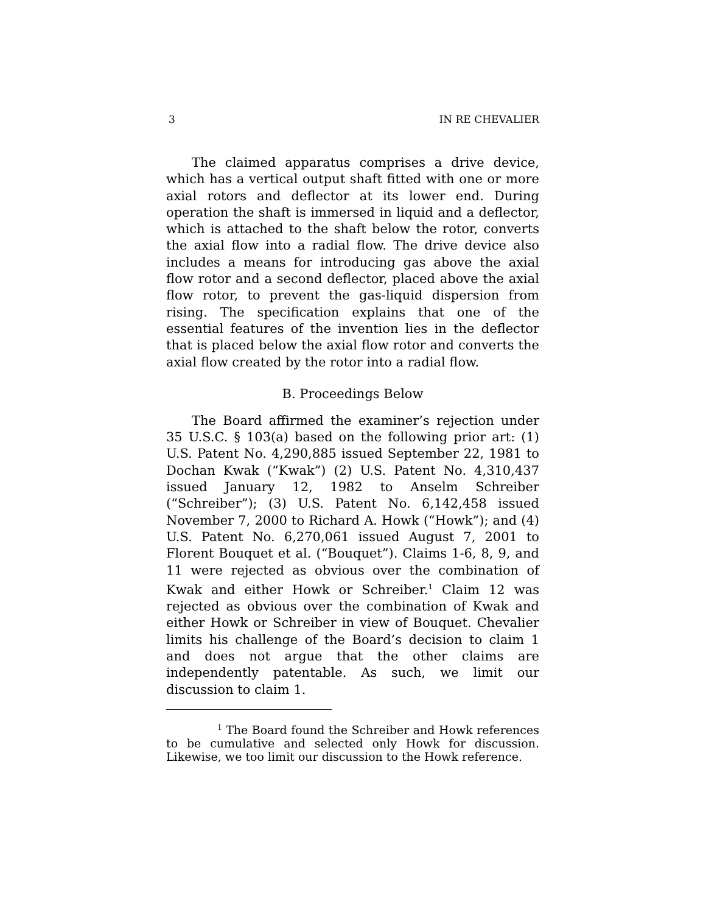3 IN RE CHEVALIER
The claimed apparatus comprises a drive device, which has a vertical output shaft fitted with one or more axial rotors and deflector at its lower end. During operation the shaft is immersed in liquid and a deflector, which is attached to the shaft below the rotor, converts the axial flow into a radial flow. The drive device also includes a means for introducing gas above the axial flow rotor and a second deflector, placed above the axial flow rotor, to prevent the gas-liquid dispersion from rising. The specification explains that one of the essential features of the invention lies in the deflector that is placed below the axial flow rotor and converts the axial flow created by the rotor into a radial flow.
B. Proceedings Below
The Board affirmed the examiner’s rejection under 35 U.S.C. § 103(a) based on the following prior art: (1) U.S. Patent No. 4,290,885 issued September 22, 1981 to Dochan Kwak (“Kwak”) (2) U.S. Patent No. 4,310,437 issued January 12, 1982 to Anselm Schreiber (“Schreiber”); (3) U.S. Patent No. 6,142,458 issued November 7, 2000 to Richard A. Howk (“Howk”); and (4) U.S. Patent No. 6,270,061 issued August 7, 2001 to Florent Bouquet et al. (“Bouquet”). Claims 1-6, 8, 9, and 11 were rejected as obvious over the combination of Kwak and either Howk or Schreiber.<sup>1</sup> Claim 12 was rejected as obvious over the combination of Kwak and either Howk or Schreiber in view of Bouquet. Chevalier limits his challenge of the Board’s decision to claim 1 and does not argue that the other claims are independently patentable. As such, we limit our discussion to claim 1.
<sup>1</sup> The Board found the Schreiber and Howk references to be cumulative and selected only Howk for discussion. Likewise, we too limit our discussion to the Howk reference.